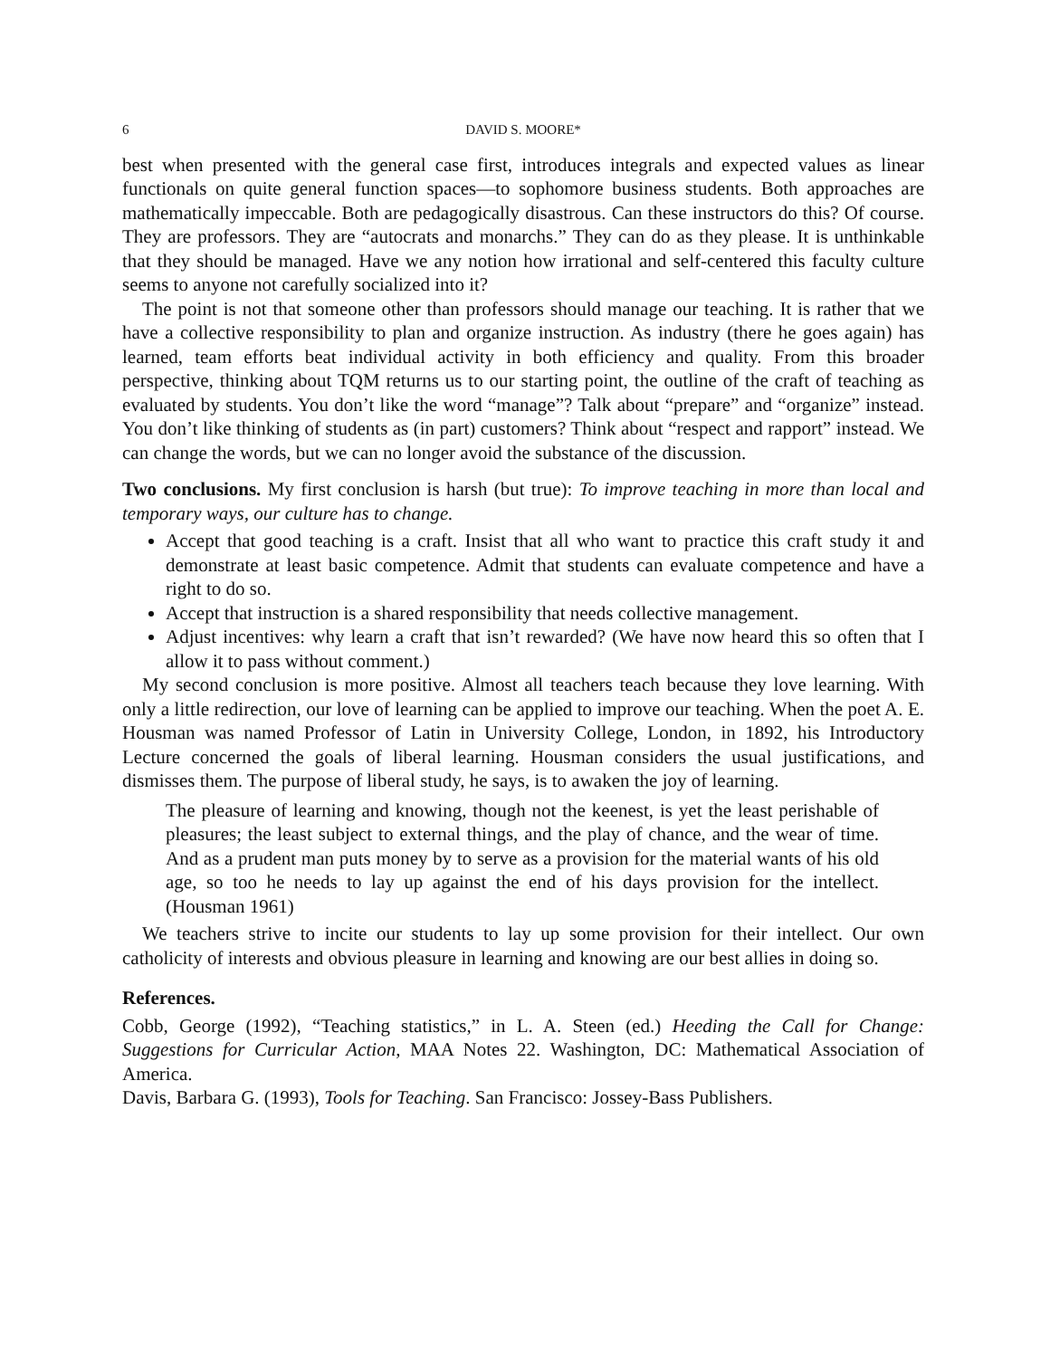6 DAVID S. MOORE*
best when presented with the general case first, introduces integrals and expected values as linear functionals on quite general function spaces—to sophomore business students. Both approaches are mathematically impeccable. Both are pedagogically disastrous. Can these instructors do this? Of course. They are professors. They are “autocrats and monarchs.” They can do as they please. It is unthinkable that they should be managed. Have we any notion how irrational and self-centered this faculty culture seems to anyone not carefully socialized into it?
The point is not that someone other than professors should manage our teaching. It is rather that we have a collective responsibility to plan and organize instruction. As industry (there he goes again) has learned, team efforts beat individual activity in both efficiency and quality. From this broader perspective, thinking about TQM returns us to our starting point, the outline of the craft of teaching as evaluated by students. You don’t like the word “manage”? Talk about “prepare” and “organize” instead. You don’t like thinking of students as (in part) customers? Think about “respect and rapport” instead. We can change the words, but we can no longer avoid the substance of the discussion.
Two conclusions. My first conclusion is harsh (but true): To improve teaching in more than local and temporary ways, our culture has to change.
Accept that good teaching is a craft. Insist that all who want to practice this craft study it and demonstrate at least basic competence. Admit that students can evaluate competence and have a right to do so.
Accept that instruction is a shared responsibility that needs collective management.
Adjust incentives: why learn a craft that isn’t rewarded? (We have now heard this so often that I allow it to pass without comment.)
My second conclusion is more positive. Almost all teachers teach because they love learning. With only a little redirection, our love of learning can be applied to improve our teaching. When the poet A. E. Housman was named Professor of Latin in University College, London, in 1892, his Introductory Lecture concerned the goals of liberal learning. Housman considers the usual justifications, and dismisses them. The purpose of liberal study, he says, is to awaken the joy of learning.
The pleasure of learning and knowing, though not the keenest, is yet the least perishable of pleasures; the least subject to external things, and the play of chance, and the wear of time. And as a prudent man puts money by to serve as a provision for the material wants of his old age, so too he needs to lay up against the end of his days provision for the intellect. (Housman 1961)
We teachers strive to incite our students to lay up some provision for their intellect. Our own catholicity of interests and obvious pleasure in learning and knowing are our best allies in doing so.
References.
Cobb, George (1992), “Teaching statistics,” in L. A. Steen (ed.) Heeding the Call for Change: Suggestions for Curricular Action, MAA Notes 22. Washington, DC: Mathematical Association of America.
Davis, Barbara G. (1993), Tools for Teaching. San Francisco: Jossey-Bass Publishers.